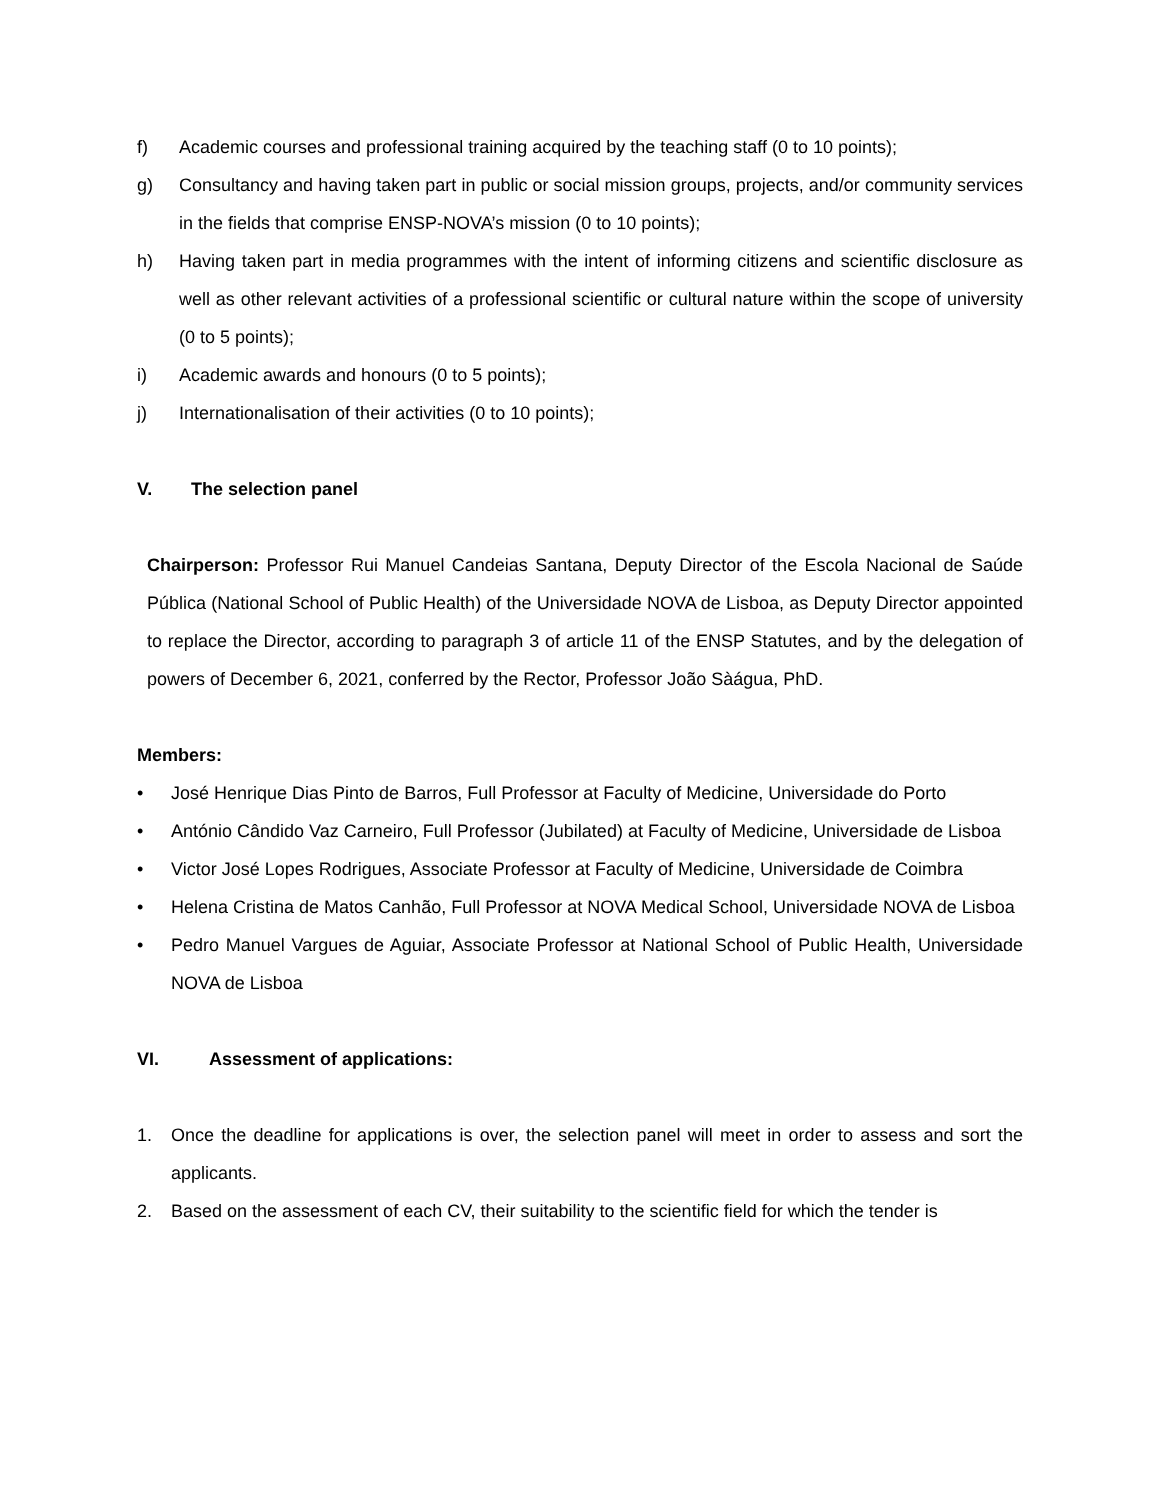f) Academic courses and professional training acquired by the teaching staff (0 to 10 points);
g) Consultancy and having taken part in public or social mission groups, projects, and/or community services in the fields that comprise ENSP-NOVA’s mission (0 to 10 points);
h) Having taken part in media programmes with the intent of informing citizens and scientific disclosure as well as other relevant activities of a professional scientific or cultural nature within the scope of university (0 to 5 points);
i) Academic awards and honours (0 to 5 points);
j) Internationalisation of their activities (0 to 10 points);
V. The selection panel
Chairperson: Professor Rui Manuel Candeias Santana, Deputy Director of the Escola Nacional de Saúde Pública (National School of Public Health) of the Universidade NOVA de Lisboa, as Deputy Director appointed to replace the Director, according to paragraph 3 of article 11 of the ENSP Statutes, and by the delegation of powers of December 6, 2021, conferred by the Rector, Professor João Sàágua, PhD.
Members:
• José Henrique Dias Pinto de Barros, Full Professor at Faculty of Medicine, Universidade do Porto
• António Cândido Vaz Carneiro, Full Professor (Jubilated) at Faculty of Medicine, Universidade de Lisboa
• Victor José Lopes Rodrigues, Associate Professor at Faculty of Medicine, Universidade de Coimbra
• Helena Cristina de Matos Canhão, Full Professor at NOVA Medical School, Universidade NOVA de Lisboa
• Pedro Manuel Vargues de Aguiar, Associate Professor at National School of Public Health, Universidade NOVA de Lisboa
VI. Assessment of applications:
1. Once the deadline for applications is over, the selection panel will meet in order to assess and sort the applicants.
2. Based on the assessment of each CV, their suitability to the scientific field for which the tender is